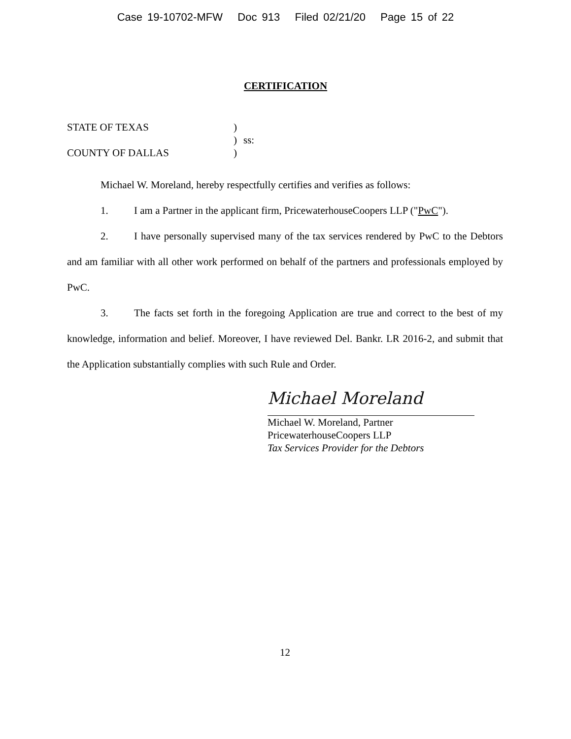Case 19-10702-MFW Doc 913 Filed 02/21/20 Page 15 of 22
CERTIFICATION
STATE OF TEXAS
COUNTY OF DALLAS
)
)
)
ss:
Michael W. Moreland, hereby respectfully certifies and verifies as follows:
1. I am a Partner in the applicant firm, PricewaterhouseCoopers LLP ("PwC").
2. I have personally supervised many of the tax services rendered by PwC to the Debtors and am familiar with all other work performed on behalf of the partners and professionals employed by PwC.
3. The facts set forth in the foregoing Application are true and correct to the best of my knowledge, information and belief. Moreover, I have reviewed Del. Bankr. LR 2016-2, and submit that the Application substantially complies with such Rule and Order.
Michael Moreland
Michael W. Moreland, Partner
PricewaterhouseCoopers LLP
Tax Services Provider for the Debtors
12